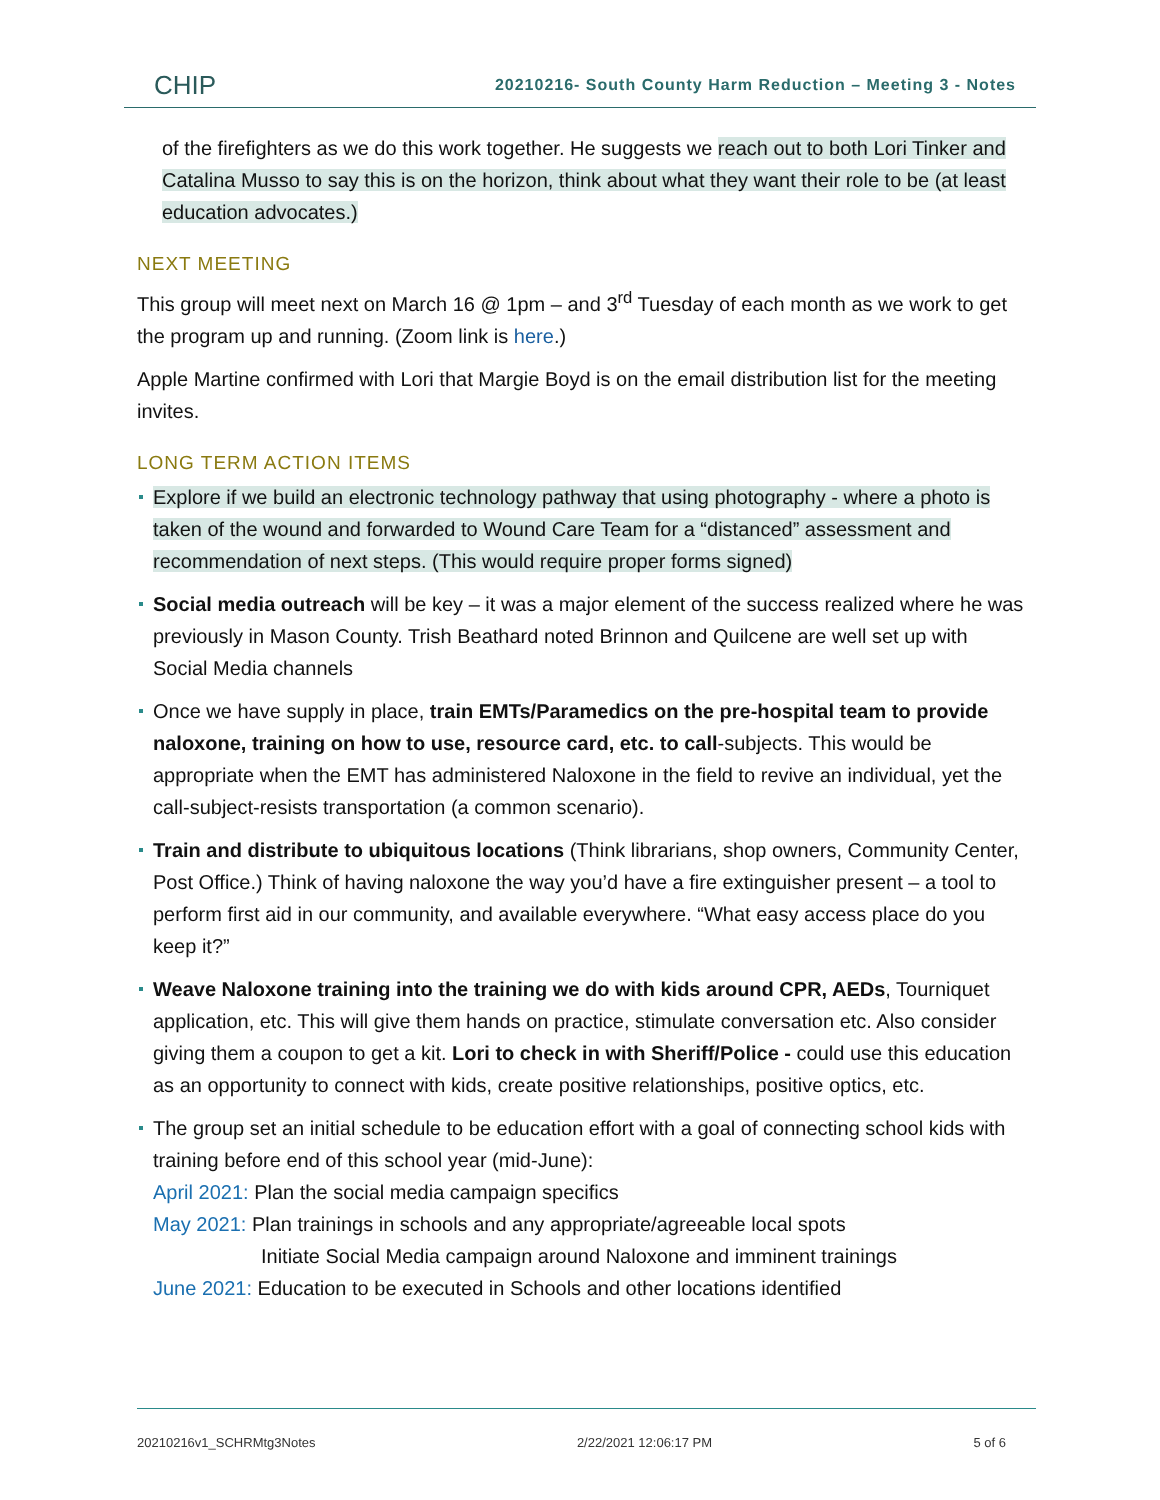CHIP
20210216- South County Harm Reduction – Meeting 3 - Notes
of the firefighters as we do this work together. He suggests we reach out to both Lori Tinker and Catalina Musso to say this is on the horizon, think about what they want their role to be (at least education advocates.)
NEXT MEETING
This group will meet next on March 16 @ 1pm – and 3<sup>rd</sup> Tuesday of each month as we work to get the program up and running. (Zoom link is here.)
Apple Martine confirmed with Lori that Margie Boyd is on the email distribution list for the meeting invites.
LONG TERM ACTION ITEMS
Explore if we build an electronic technology pathway that using photography - where a photo is taken of the wound and forwarded to Wound Care Team for a “distanced” assessment and recommendation of next steps. (This would require proper forms signed)
Social media outreach will be key – it was a major element of the success realized where he was previously in Mason County. Trish Beathard noted Brinnon and Quilcene are well set up with Social Media channels
Once we have supply in place, train EMTs/Paramedics on the pre-hospital team to provide naloxone, training on how to use, resource card, etc. to call-subjects. This would be appropriate when the EMT has administered Naloxone in the field to revive an individual, yet the call-subject-resists transportation (a common scenario).
Train and distribute to ubiquitous locations (Think librarians, shop owners, Community Center, Post Office.) Think of having naloxone the way you’d have a fire extinguisher present – a tool to perform first aid in our community, and available everywhere. “What easy access place do you keep it?”
Weave Naloxone training into the training we do with kids around CPR, AEDs, Tourniquet application, etc. This will give them hands on practice, stimulate conversation etc. Also consider giving them a coupon to get a kit. Lori to check in with Sheriff/Police - could use this education as an opportunity to connect with kids, create positive relationships, positive optics, etc.
The group set an initial schedule to be education effort with a goal of connecting school kids with training before end of this school year (mid-June):
April 2021: Plan the social media campaign specifics
May 2021: Plan trainings in schools and any appropriate/agreeable local spots
Initiate Social Media campaign around Naloxone and imminent trainings
June 2021: Education to be executed in Schools and other locations identified
20210216v1_SCHRMtg3Notes 2/22/2021 12:06:17 PM 5 of 6